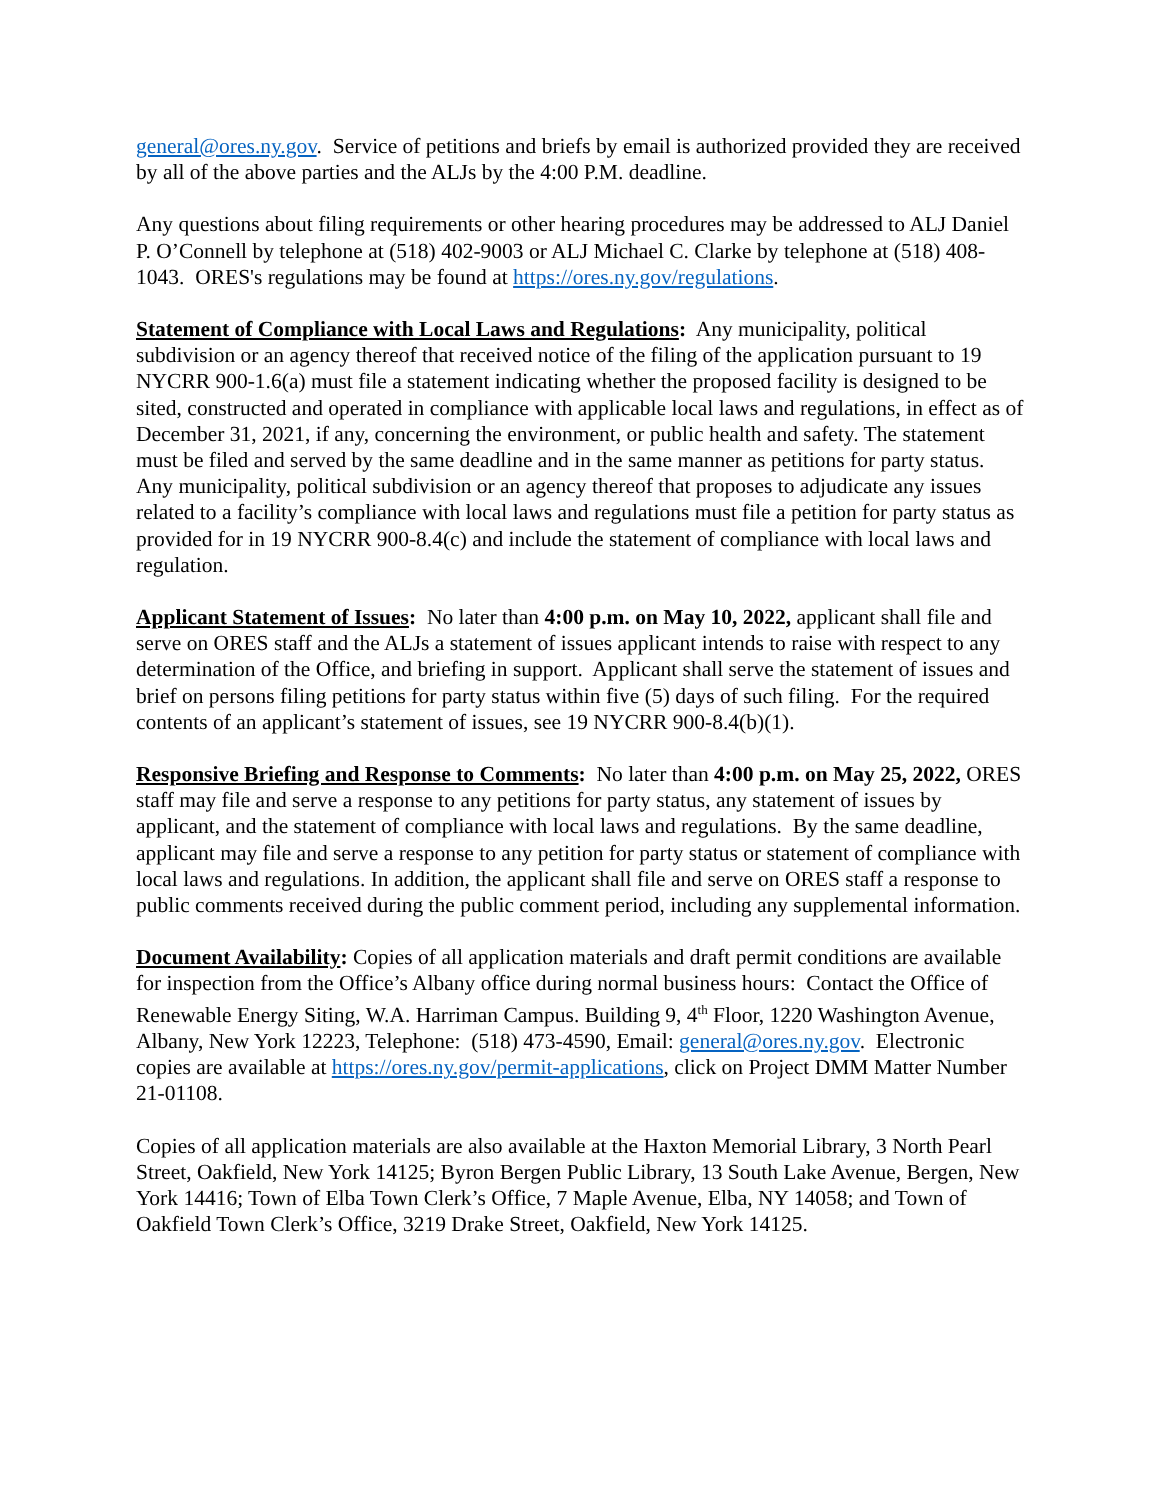general@ores.ny.gov. Service of petitions and briefs by email is authorized provided they are received by all of the above parties and the ALJs by the 4:00 P.M. deadline.
Any questions about filing requirements or other hearing procedures may be addressed to ALJ Daniel P. O’Connell by telephone at (518) 402-9003 or ALJ Michael C. Clarke by telephone at (518) 408-1043. ORES's regulations may be found at https://ores.ny.gov/regulations.
Statement of Compliance with Local Laws and Regulations: Any municipality, political subdivision or an agency thereof that received notice of the filing of the application pursuant to 19 NYCRR 900-1.6(a) must file a statement indicating whether the proposed facility is designed to be sited, constructed and operated in compliance with applicable local laws and regulations, in effect as of December 31, 2021, if any, concerning the environment, or public health and safety. The statement must be filed and served by the same deadline and in the same manner as petitions for party status. Any municipality, political subdivision or an agency thereof that proposes to adjudicate any issues related to a facility’s compliance with local laws and regulations must file a petition for party status as provided for in 19 NYCRR 900-8.4(c) and include the statement of compliance with local laws and regulation.
Applicant Statement of Issues: No later than 4:00 p.m. on May 10, 2022, applicant shall file and serve on ORES staff and the ALJs a statement of issues applicant intends to raise with respect to any determination of the Office, and briefing in support. Applicant shall serve the statement of issues and brief on persons filing petitions for party status within five (5) days of such filing. For the required contents of an applicant’s statement of issues, see 19 NYCRR 900-8.4(b)(1).
Responsive Briefing and Response to Comments: No later than 4:00 p.m. on May 25, 2022, ORES staff may file and serve a response to any petitions for party status, any statement of issues by applicant, and the statement of compliance with local laws and regulations. By the same deadline, applicant may file and serve a response to any petition for party status or statement of compliance with local laws and regulations. In addition, the applicant shall file and serve on ORES staff a response to public comments received during the public comment period, including any supplemental information.
Document Availability: Copies of all application materials and draft permit conditions are available for inspection from the Office’s Albany office during normal business hours: Contact the Office of Renewable Energy Siting, W.A. Harriman Campus. Building 9, 4<sup>th</sup> Floor, 1220 Washington Avenue, Albany, New York 12223, Telephone: (518) 473-4590, Email: general@ores.ny.gov. Electronic copies are available at https://ores.ny.gov/permit-applications, click on Project DMM Matter Number 21-01108.
Copies of all application materials are also available at the Haxton Memorial Library, 3 North Pearl Street, Oakfield, New York 14125; Byron Bergen Public Library, 13 South Lake Avenue, Bergen, New York 14416; Town of Elba Town Clerk’s Office, 7 Maple Avenue, Elba, NY 14058; and Town of Oakfield Town Clerk’s Office, 3219 Drake Street, Oakfield, New York 14125.